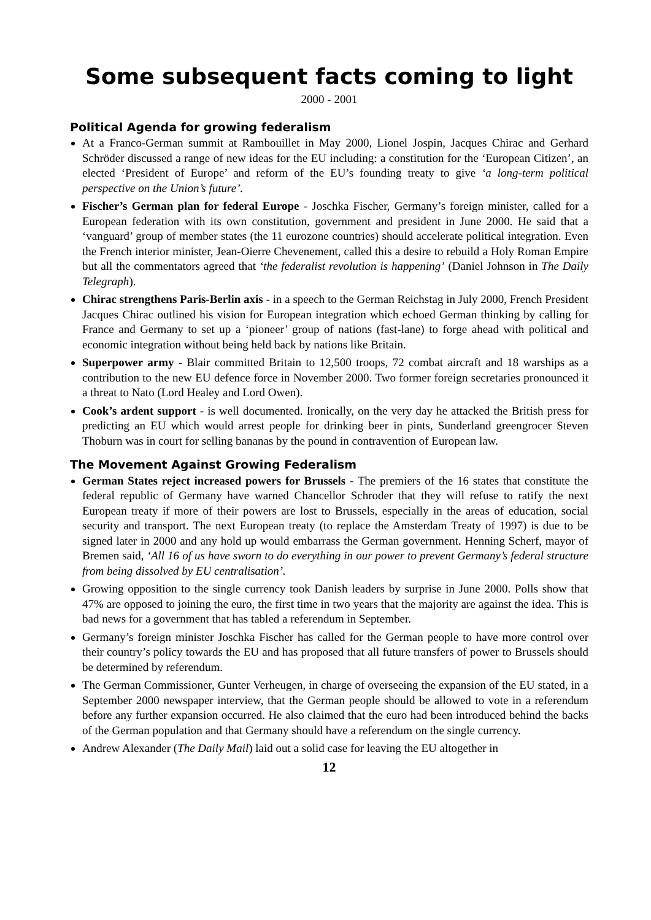Some subsequent facts coming to light
2000 - 2001
Political Agenda for growing federalism
At a Franco-German summit at Rambouillet in May 2000, Lionel Jospin, Jacques Chirac and Gerhard Schröder discussed a range of new ideas for the EU including: a constitution for the ‘European Citizen’, an elected ‘President of Europe’ and reform of the EU’s founding treaty to give ‘a long-term political perspective on the Union’s future’.
Fischer’s German plan for federal Europe - Joschka Fischer, Germany’s foreign minister, called for a European federation with its own constitution, government and president in June 2000. He said that a ‘vanguard’ group of member states (the 11 eurozone countries) should accelerate political integration. Even the French interior minister, Jean-Oierre Chevenement, called this a desire to rebuild a Holy Roman Empire but all the commentators agreed that ‘the federalist revolution is happening’ (Daniel Johnson in The Daily Telegraph).
Chirac strengthens Paris-Berlin axis - in a speech to the German Reichstag in July 2000, French President Jacques Chirac outlined his vision for European integration which echoed German thinking by calling for France and Germany to set up a ‘pioneer’ group of nations (fast-lane) to forge ahead with political and economic integration without being held back by nations like Britain.
Superpower army - Blair committed Britain to 12,500 troops, 72 combat aircraft and 18 warships as a contribution to the new EU defence force in November 2000. Two former foreign secretaries pronounced it a threat to Nato (Lord Healey and Lord Owen).
Cook’s ardent support - is well documented. Ironically, on the very day he attacked the British press for predicting an EU which would arrest people for drinking beer in pints, Sunderland greengrocer Steven Thoburn was in court for selling bananas by the pound in contravention of European law.
The Movement Against Growing Federalism
German States reject increased powers for Brussels - The premiers of the 16 states that constitute the federal republic of Germany have warned Chancellor Schroder that they will refuse to ratify the next European treaty if more of their powers are lost to Brussels, especially in the areas of education, social security and transport. The next European treaty (to replace the Amsterdam Treaty of 1997) is due to be signed later in 2000 and any hold up would embarrass the German government. Henning Scherf, mayor of Bremen said, ‘All 16 of us have sworn to do everything in our power to prevent Germany’s federal structure from being dissolved by EU centralisation’.
Growing opposition to the single currency took Danish leaders by surprise in June 2000. Polls show that 47% are opposed to joining the euro, the first time in two years that the majority are against the idea. This is bad news for a government that has tabled a referendum in September.
Germany’s foreign minister Joschka Fischer has called for the German people to have more control over their country’s policy towards the EU and has proposed that all future transfers of power to Brussels should be determined by referendum.
The German Commissioner, Gunter Verheugen, in charge of overseeing the expansion of the EU stated, in a September 2000 newspaper interview, that the German people should be allowed to vote in a referendum before any further expansion occurred. He also claimed that the euro had been introduced behind the backs of the German population and that Germany should have a referendum on the single currency.
Andrew Alexander (The Daily Mail) laid out a solid case for leaving the EU altogether in
12